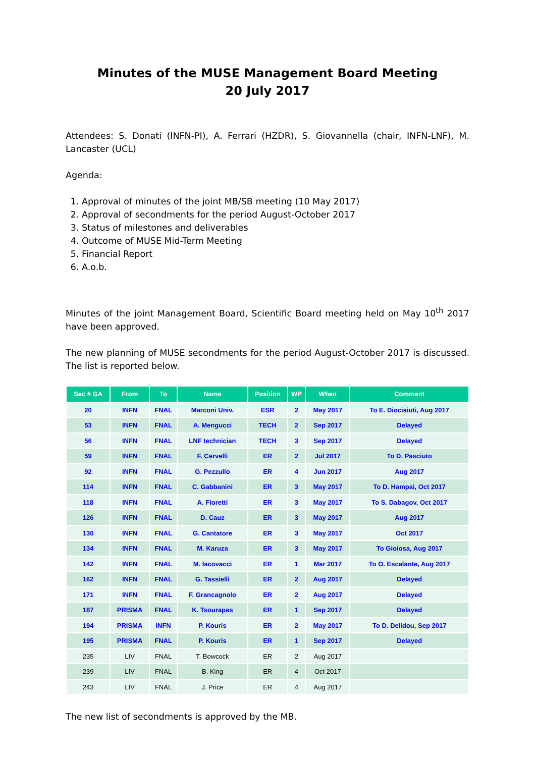Minutes of the MUSE Management Board Meeting
20 July 2017
Attendees: S. Donati (INFN-PI), A. Ferrari (HZDR), S. Giovannella (chair, INFN-LNF), M. Lancaster (UCL)
Agenda:
1. Approval of minutes of the joint MB/SB meeting (10 May 2017)
2. Approval of secondments for the period August-October 2017
3. Status of milestones and deliverables
4. Outcome of MUSE Mid-Term Meeting
5. Financial Report
6. A.o.b.
Minutes of the joint Management Board, Scientific Board meeting held on May 10<sup>th</sup> 2017 have been approved.
The new planning of MUSE secondments for the period August-October 2017 is discussed. The list is reported below.
| Sec # GA | From | To | Name | Position | WP | When | Comment |
| --- | --- | --- | --- | --- | --- | --- | --- |
| 20 | INFN | FNAL | Marconi Univ. | ESR | 2 | May 2017 | To E. Diociaiuti, Aug 2017 |
| 53 | INFN | FNAL | A. Mengucci | TECH | 2 | Sep 2017 | Delayed |
| 56 | INFN | FNAL | LNF technician | TECH | 3 | Sep 2017 | Delayed |
| 59 | INFN | FNAL | F. Cervelli | ER | 2 | Jul 2017 | To D. Pasciuto |
| 92 | INFN | FNAL | G. Pezzullo | ER | 4 | Jun 2017 | Aug 2017 |
| 114 | INFN | FNAL | C. Gabbanini | ER | 3 | May 2017 | To D. Hampai, Oct 2017 |
| 118 | INFN | FNAL | A. Fioretti | ER | 3 | May 2017 | To S. Dabagov, Oct 2017 |
| 126 | INFN | FNAL | D. Cauz | ER | 3 | May 2017 | Aug 2017 |
| 130 | INFN | FNAL | G. Cantatore | ER | 3 | May 2017 | Oct 2017 |
| 134 | INFN | FNAL | M. Karuza | ER | 3 | May 2017 | To Gioiosa, Aug 2017 |
| 142 | INFN | FNAL | M. Iacovacci | ER | 1 | Mar 2017 | To O. Escalante, Aug 2017 |
| 162 | INFN | FNAL | G. Tassielli | ER | 2 | Aug 2017 | Delayed |
| 171 | INFN | FNAL | F. Grancagnolo | ER | 2 | Aug 2017 | Delayed |
| 187 | PRISMA | FNAL | K. Tsourapas | ER | 1 | Sep 2017 | Delayed |
| 194 | PRISMA | INFN | P. Kouris | ER | 2 | May 2017 | To D. Delidou, Sep 2017 |
| 195 | PRISMA | FNAL | P. Kouris | ER | 1 | Sep 2017 | Delayed |
| 235 | LIV | FNAL | T. Bowcock | ER | 2 | Aug 2017 | |
| 239 | LIV | FNAL | B. King | ER | 4 | Oct 2017 | |
| 243 | LIV | FNAL | J. Price | ER | 4 | Aug 2017 | |
The new list of secondments is approved by the MB.